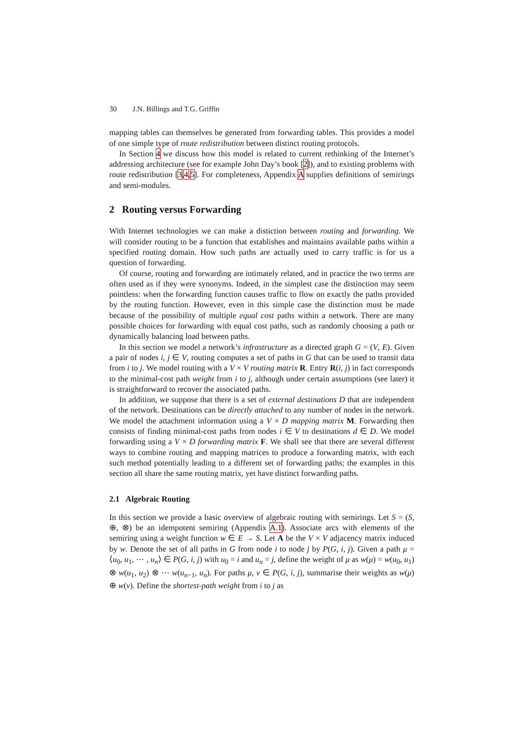30 J.N. Billings and T.G. Griffin
mapping tables can themselves be generated from forwarding tables. This provides a model of one simple type of route redistribution between distinct routing protocols.
In Section 4 we discuss how this model is related to current rethinking of the Internet’s addressing architecture (see for example John Day’s book [2]), and to existing problems with route redistribution [3,4,5]. For completeness, Appendix A supplies definitions of semirings and semi-modules.
2 Routing versus Forwarding
With Internet technologies we can make a distiction between routing and forwarding. We will consider routing to be a function that establishes and maintains available paths within a specified routing domain. How such paths are actually used to carry traffic is for us a question of forwarding.
Of course, routing and forwarding are intimately related, and in practice the two terms are often used as if they were synonyms. Indeed, in the simplest case the distinction may seem pointless: when the forwarding function causes traffic to flow on exactly the paths provided by the routing function. However, even in this simple case the distinction must be made because of the possibility of multiple equal cost paths within a network. There are many possible choices for forwarding with equal cost paths, such as randomly choosing a path or dynamically balancing load between paths.
In this section we model a network’s infrastructure as a directed graph G = (V, E). Given a pair of nodes i, j ∈ V, routing computes a set of paths in G that can be used to transit data from i to j. We model routing with a V × V routing matrix R. Entry R(i, j) in fact corresponds to the minimal-cost path weight from i to j, although under certain assumptions (see later) it is straightforward to recover the associated paths.
In addition, we suppose that there is a set of external destinations D that are independent of the network. Destinations can be directly attached to any number of nodes in the network. We model the attachment information using a V × D mapping matrix M. Forwarding then consists of finding minimal-cost paths from nodes i ∈ V to destinations d ∈ D. We model forwarding using a V × D forwarding matrix F. We shall see that there are several different ways to combine routing and mapping matrices to produce a forwarding matrix, with each such method potentially leading to a different set of forwarding paths; the examples in this section all share the same routing matrix, yet have distinct forwarding paths.
2.1 Algebraic Routing
In this section we provide a basic overview of algebraic routing with semirings. Let S = (S, ⊕, ⊗) be an idempotent semiring (Appendix A.1). Associate arcs with elements of the semiring using a weight function w ∈ E → S. Let A be the V × V adjacency matrix induced by w. Denote the set of all paths in G from node i to node j by P(G, i, j). Given a path μ = ⟨u<sub>0</sub>, u<sub>1</sub>, ⋯ , u<sub>n</sub>⟩ ∈ P(G, i, j) with u<sub>0</sub> = i and u<sub>n</sub> = j, define the weight of μ as w(μ) = w(u<sub>0</sub>, u<sub>1</sub>) ⊗ w(u<sub>1</sub>, u<sub>2</sub>) ⊗ ⋯ w(u<sub>n−1</sub>, u<sub>n</sub>). For paths μ, ν ∈ P(G, i, j), summarise their weights as w(μ) ⊕ w(ν). Define the shortest-path weight from i to j as